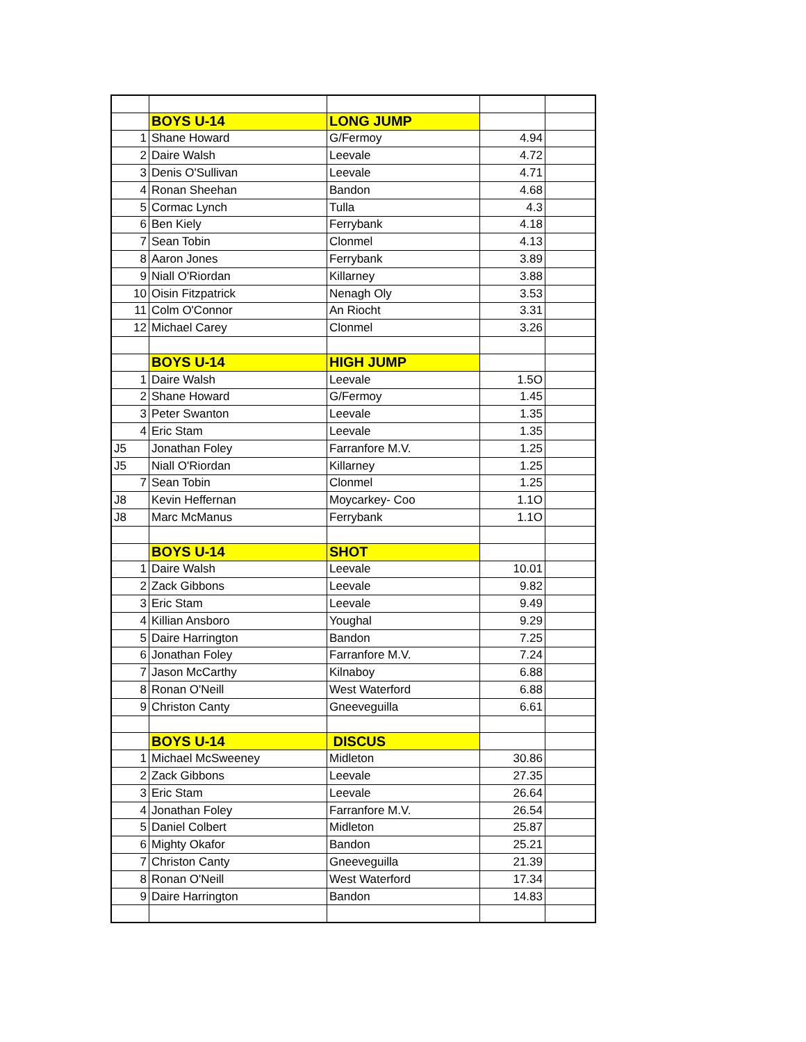| | BOYS U-14 | LONG JUMP | | |
| 1 | Shane Howard | G/Fermoy | 4.94 | |
| 2 | Daire Walsh | Leevale | 4.72 | |
| 3 | Denis O'Sullivan | Leevale | 4.71 | |
| 4 | Ronan Sheehan | Bandon | 4.68 | |
| 5 | Cormac Lynch | Tulla | 4.3 | |
| 6 | Ben Kiely | Ferrybank | 4.18 | |
| 7 | Sean Tobin | Clonmel | 4.13 | |
| 8 | Aaron Jones | Ferrybank | 3.89 | |
| 9 | Niall O'Riordan | Killarney | 3.88 | |
| 10 | Oisin Fitzpatrick | Nenagh Oly | 3.53 | |
| 11 | Colm O'Connor | An Riocht | 3.31 | |
| 12 | Michael Carey | Clonmel | 3.26 | |
| | BOYS U-14 | HIGH JUMP | | |
| 1 | Daire Walsh | Leevale | 1.5O | |
| 2 | Shane Howard | G/Fermoy | 1.45 | |
| 3 | Peter Swanton | Leevale | 1.35 | |
| 4 | Eric Stam | Leevale | 1.35 | |
| J5 | Jonathan Foley | Farranfore M.V. | 1.25 | |
| J5 | Niall O'Riordan | Killarney | 1.25 | |
| 7 | Sean Tobin | Clonmel | 1.25 | |
| J8 | Kevin Heffernan | Moycarkey- Coo | 1.1O | |
| J8 | Marc McManus | Ferrybank | 1.1O | |
| | BOYS U-14 | SHOT | | |
| 1 | Daire Walsh | Leevale | 10.01 | |
| 2 | Zack Gibbons | Leevale | 9.82 | |
| 3 | Eric Stam | Leevale | 9.49 | |
| 4 | Killian Ansboro | Youghal | 9.29 | |
| 5 | Daire Harrington | Bandon | 7.25 | |
| 6 | Jonathan Foley | Farranfore M.V. | 7.24 | |
| 7 | Jason McCarthy | Kilnaboy | 6.88 | |
| 8 | Ronan O'Neill | West Waterford | 6.88 | |
| 9 | Christon Canty | Gneeveguilla | 6.61 | |
| | BOYS U-14 | DISCUS | | |
| 1 | Michael McSweeney | Midleton | 30.86 | |
| 2 | Zack Gibbons | Leevale | 27.35 | |
| 3 | Eric Stam | Leevale | 26.64 | |
| 4 | Jonathan Foley | Farranfore M.V. | 26.54 | |
| 5 | Daniel Colbert | Midleton | 25.87 | |
| 6 | Mighty Okafor | Bandon | 25.21 | |
| 7 | Christon Canty | Gneeveguilla | 21.39 | |
| 8 | Ronan O'Neill | West Waterford | 17.34 | |
| 9 | Daire Harrington | Bandon | 14.83 | |